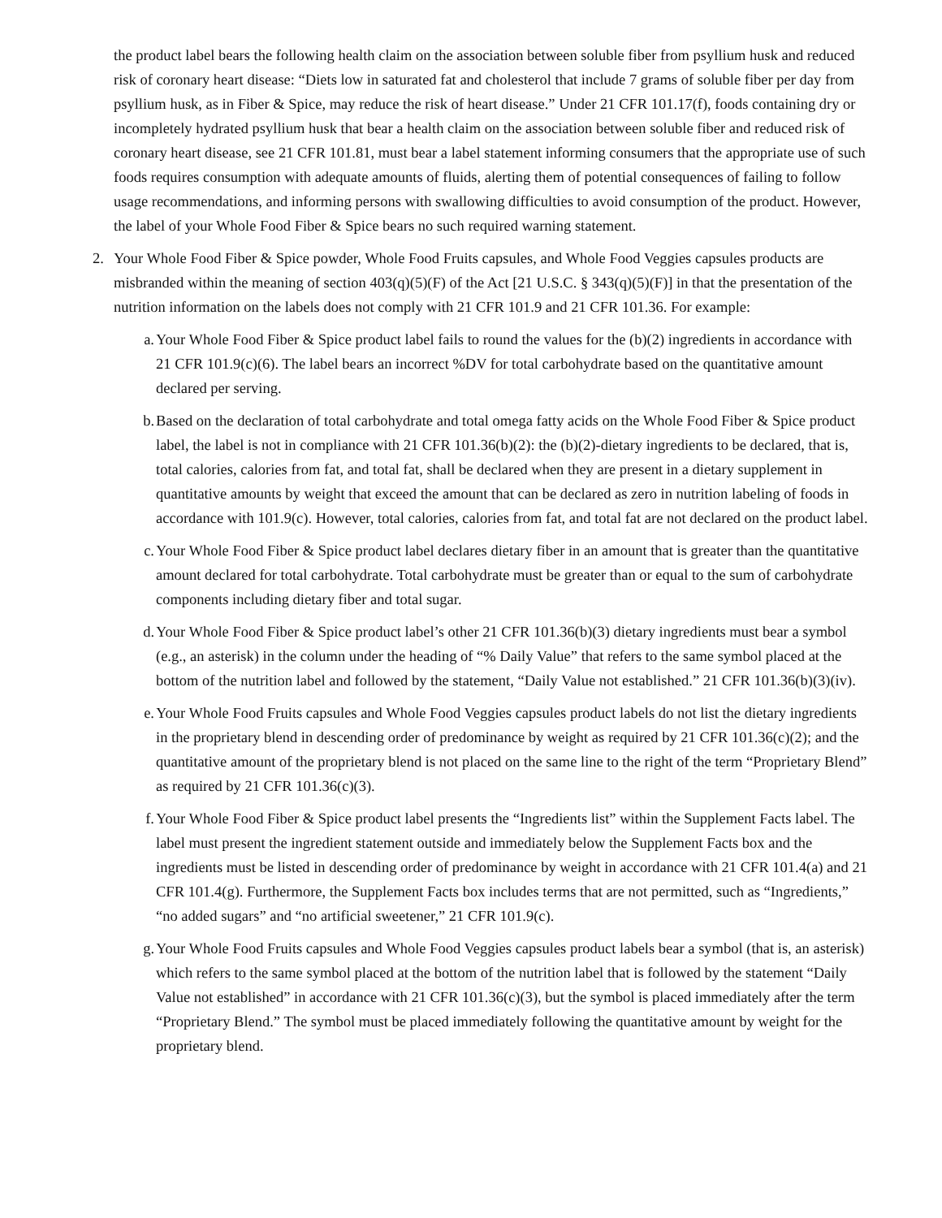the product label bears the following health claim on the association between soluble fiber from psyllium husk and reduced risk of coronary heart disease: “Diets low in saturated fat and cholesterol that include 7 grams of soluble fiber per day from psyllium husk, as in Fiber & Spice, may reduce the risk of heart disease.” Under 21 CFR 101.17(f), foods containing dry or incompletely hydrated psyllium husk that bear a health claim on the association between soluble fiber and reduced risk of coronary heart disease, see 21 CFR 101.81, must bear a label statement informing consumers that the appropriate use of such foods requires consumption with adequate amounts of fluids, alerting them of potential consequences of failing to follow usage recommendations, and informing persons with swallowing difficulties to avoid consumption of the product. However, the label of your Whole Food Fiber & Spice bears no such required warning statement.
2. Your Whole Food Fiber & Spice powder, Whole Food Fruits capsules, and Whole Food Veggies capsules products are misbranded within the meaning of section 403(q)(5)(F) of the Act [21 U.S.C. § 343(q)(5)(F)] in that the presentation of the nutrition information on the labels does not comply with 21 CFR 101.9 and 21 CFR 101.36. For example:
a. Your Whole Food Fiber & Spice product label fails to round the values for the (b)(2) ingredients in accordance with 21 CFR 101.9(c)(6). The label bears an incorrect %DV for total carbohydrate based on the quantitative amount declared per serving.
b. Based on the declaration of total carbohydrate and total omega fatty acids on the Whole Food Fiber & Spice product label, the label is not in compliance with 21 CFR 101.36(b)(2): the (b)(2)-dietary ingredients to be declared, that is, total calories, calories from fat, and total fat, shall be declared when they are present in a dietary supplement in quantitative amounts by weight that exceed the amount that can be declared as zero in nutrition labeling of foods in accordance with 101.9(c). However, total calories, calories from fat, and total fat are not declared on the product label.
c. Your Whole Food Fiber & Spice product label declares dietary fiber in an amount that is greater than the quantitative amount declared for total carbohydrate. Total carbohydrate must be greater than or equal to the sum of carbohydrate components including dietary fiber and total sugar.
d. Your Whole Food Fiber & Spice product label’s other 21 CFR 101.36(b)(3) dietary ingredients must bear a symbol (e.g., an asterisk) in the column under the heading of “% Daily Value” that refers to the same symbol placed at the bottom of the nutrition label and followed by the statement, “Daily Value not established.” 21 CFR 101.36(b)(3)(iv).
e. Your Whole Food Fruits capsules and Whole Food Veggies capsules product labels do not list the dietary ingredients in the proprietary blend in descending order of predominance by weight as required by 21 CFR 101.36(c)(2); and the quantitative amount of the proprietary blend is not placed on the same line to the right of the term “Proprietary Blend” as required by 21 CFR 101.36(c)(3).
f. Your Whole Food Fiber & Spice product label presents the “Ingredients list” within the Supplement Facts label. The label must present the ingredient statement outside and immediately below the Supplement Facts box and the ingredients must be listed in descending order of predominance by weight in accordance with 21 CFR 101.4(a) and 21 CFR 101.4(g). Furthermore, the Supplement Facts box includes terms that are not permitted, such as “Ingredients,” “no added sugars” and “no artificial sweetener,” 21 CFR 101.9(c).
g. Your Whole Food Fruits capsules and Whole Food Veggies capsules product labels bear a symbol (that is, an asterisk) which refers to the same symbol placed at the bottom of the nutrition label that is followed by the statement “Daily Value not established” in accordance with 21 CFR 101.36(c)(3), but the symbol is placed immediately after the term “Proprietary Blend.” The symbol must be placed immediately following the quantitative amount by weight for the proprietary blend.